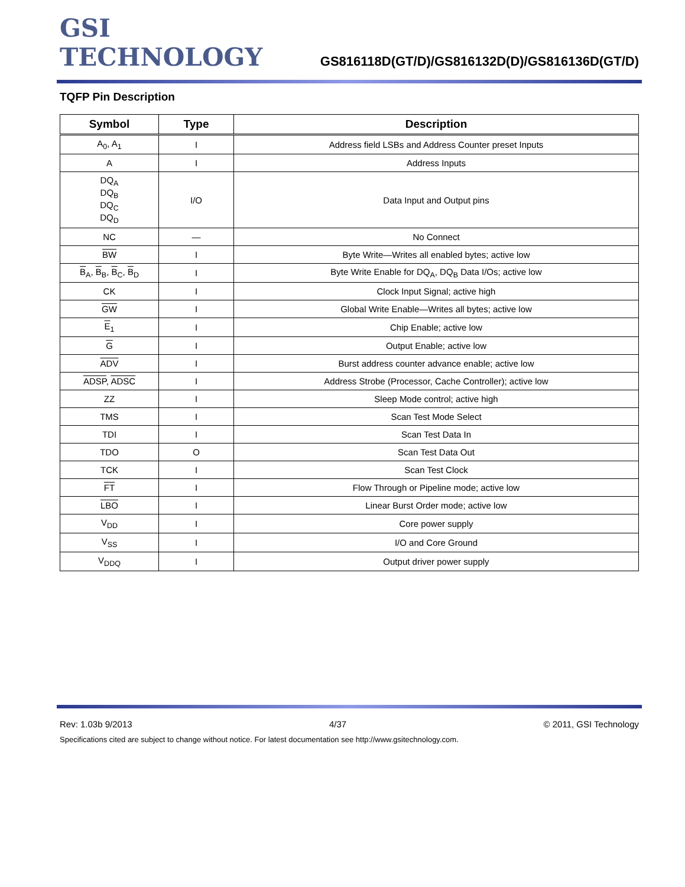GSI TECHNOLOGY
GS816118D(GT/D)/GS816132D(D)/GS816136D(GT/D)
TQFP Pin Description
| Symbol | Type | Description |
| --- | --- | --- |
| A<sub>0</sub>, A<sub>1</sub> | I | Address field LSBs and Address Counter preset Inputs |
| A | I | Address Inputs |
| DQ<sub>A</sub> DQ<sub>B</sub> DQ<sub>C</sub> DQ<sub>D</sub> | I/O | Data Input and Output pins |
| NC | — | No Connect |
| BW | I | Byte Write—Writes all enabled bytes; active low |
| B<sub>A</sub>, B<sub>B</sub>, B<sub>C</sub>, B<sub>D</sub> | I | Byte Write Enable for DQ<sub>A</sub>, DQ<sub>B</sub> Data I/Os; active low |
| CK | I | Clock Input Signal; active high |
| GW | I | Global Write Enable—Writes all bytes; active low |
| E<sub>1</sub> | I | Chip Enable; active low |
| G | I | Output Enable; active low |
| ADV | I | Burst address counter advance enable; active low |
| ADSP , ADSC | I | Address Strobe (Processor, Cache Controller); active low |
| ZZ | I | Sleep Mode control; active high |
| TMS | I | Scan Test Mode Select |
| TDI | I | Scan Test Data In |
| TDO | O | Scan Test Data Out |
| TCK | I | Scan Test Clock |
| FT | I | Flow Through or Pipeline mode; active low |
| LBO | I | Linear Burst Order mode; active low |
| V<sub>DD</sub> | I | Core power supply |
| V<sub>SS</sub> | I | I/O and Core Ground |
| V<sub>DDQ</sub> | I | Output driver power supply |
Rev: 1.03b 9/2013 4/37 © 2011, GSI Technology
Specifications cited are subject to change without notice. For latest documentation see http://www.gsitechnology.com.